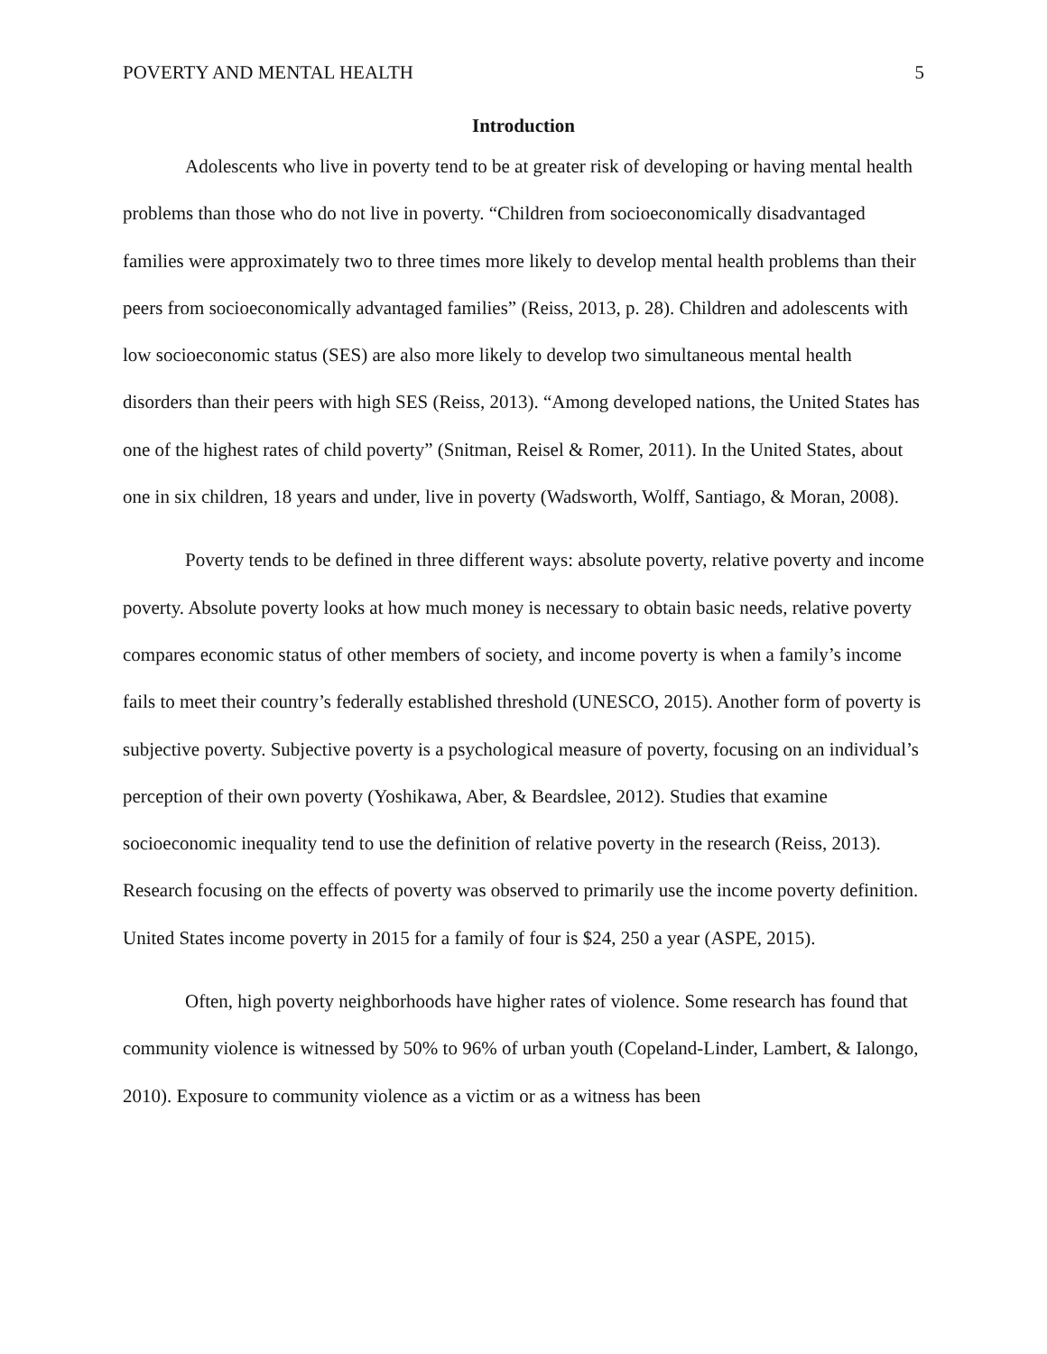POVERTY AND MENTAL HEALTH 5
Introduction
Adolescents who live in poverty tend to be at greater risk of developing or having mental health problems than those who do not live in poverty. “Children from socioeconomically disadvantaged families were approximately two to three times more likely to develop mental health problems than their peers from socioeconomically advantaged families” (Reiss, 2013, p. 28). Children and adolescents with low socioeconomic status (SES) are also more likely to develop two simultaneous mental health disorders than their peers with high SES (Reiss, 2013). “Among developed nations, the United States has one of the highest rates of child poverty” (Snitman, Reisel & Romer, 2011). In the United States, about one in six children, 18 years and under, live in poverty (Wadsworth, Wolff, Santiago, & Moran, 2008).
Poverty tends to be defined in three different ways: absolute poverty, relative poverty and income poverty. Absolute poverty looks at how much money is necessary to obtain basic needs, relative poverty compares economic status of other members of society, and income poverty is when a family’s income fails to meet their country’s federally established threshold (UNESCO, 2015). Another form of poverty is subjective poverty. Subjective poverty is a psychological measure of poverty, focusing on an individual’s perception of their own poverty (Yoshikawa, Aber, & Beardslee, 2012). Studies that examine socioeconomic inequality tend to use the definition of relative poverty in the research (Reiss, 2013). Research focusing on the effects of poverty was observed to primarily use the income poverty definition. United States income poverty in 2015 for a family of four is $24, 250 a year (ASPE, 2015).
Often, high poverty neighborhoods have higher rates of violence. Some research has found that community violence is witnessed by 50% to 96% of urban youth (Copeland-Linder, Lambert, & Ialongo, 2010). Exposure to community violence as a victim or as a witness has been